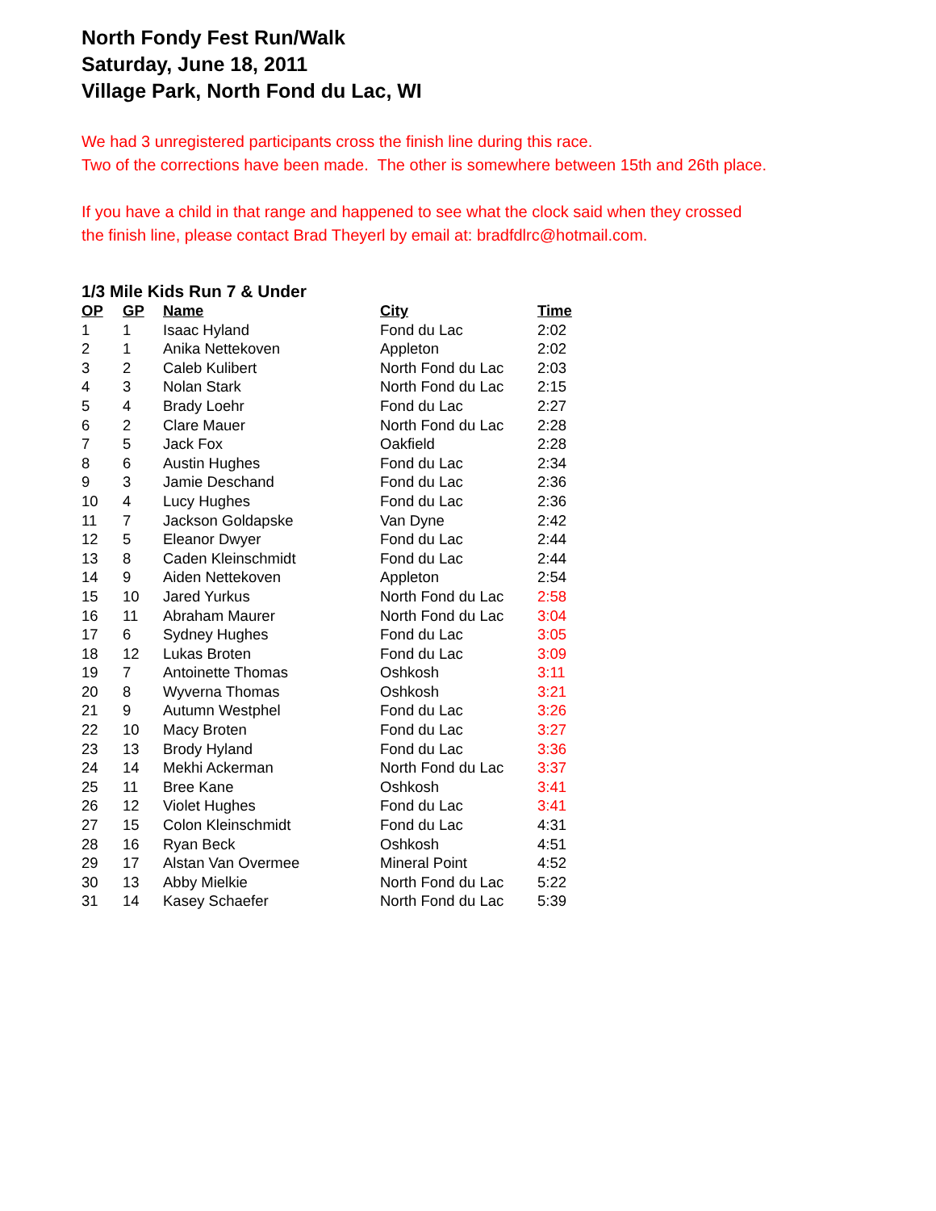North Fondy Fest Run/Walk
Saturday, June 18, 2011
Village Park, North Fond du Lac, WI
We had 3 unregistered participants cross the finish line during this race.
Two of the corrections have been made. The other is somewhere between 15th and 26th place.
If you have a child in that range and happened to see what the clock said when they crossed
the finish line, please contact Brad Theyerl by email at: bradfdlrc@hotmail.com.
1/3 Mile Kids Run 7 & Under
| OP | GP | Name | City | Time |
| --- | --- | --- | --- | --- |
| 1 | 1 | Isaac Hyland | Fond du Lac | 2:02 |
| 2 | 1 | Anika Nettekoven | Appleton | 2:02 |
| 3 | 2 | Caleb Kulibert | North Fond du Lac | 2:03 |
| 4 | 3 | Nolan Stark | North Fond du Lac | 2:15 |
| 5 | 4 | Brady Loehr | Fond du Lac | 2:27 |
| 6 | 2 | Clare Mauer | North Fond du Lac | 2:28 |
| 7 | 5 | Jack Fox | Oakfield | 2:28 |
| 8 | 6 | Austin Hughes | Fond du Lac | 2:34 |
| 9 | 3 | Jamie Deschand | Fond du Lac | 2:36 |
| 10 | 4 | Lucy Hughes | Fond du Lac | 2:36 |
| 11 | 7 | Jackson Goldapske | Van Dyne | 2:42 |
| 12 | 5 | Eleanor Dwyer | Fond du Lac | 2:44 |
| 13 | 8 | Caden Kleinschmidt | Fond du Lac | 2:44 |
| 14 | 9 | Aiden Nettekoven | Appleton | 2:54 |
| 15 | 10 | Jared Yurkus | North Fond du Lac | 2:58 |
| 16 | 11 | Abraham Maurer | North Fond du Lac | 3:04 |
| 17 | 6 | Sydney Hughes | Fond du Lac | 3:05 |
| 18 | 12 | Lukas Broten | Fond du Lac | 3:09 |
| 19 | 7 | Antoinette Thomas | Oshkosh | 3:11 |
| 20 | 8 | Wyverna Thomas | Oshkosh | 3:21 |
| 21 | 9 | Autumn Westphel | Fond du Lac | 3:26 |
| 22 | 10 | Macy Broten | Fond du Lac | 3:27 |
| 23 | 13 | Brody Hyland | Fond du Lac | 3:36 |
| 24 | 14 | Mekhi Ackerman | North Fond du Lac | 3:37 |
| 25 | 11 | Bree Kane | Oshkosh | 3:41 |
| 26 | 12 | Violet Hughes | Fond du Lac | 3:41 |
| 27 | 15 | Colon Kleinschmidt | Fond du Lac | 4:31 |
| 28 | 16 | Ryan Beck | Oshkosh | 4:51 |
| 29 | 17 | Alstan Van Overmee | Mineral Point | 4:52 |
| 30 | 13 | Abby Mielkie | North Fond du Lac | 5:22 |
| 31 | 14 | Kasey Schaefer | North Fond du Lac | 5:39 |